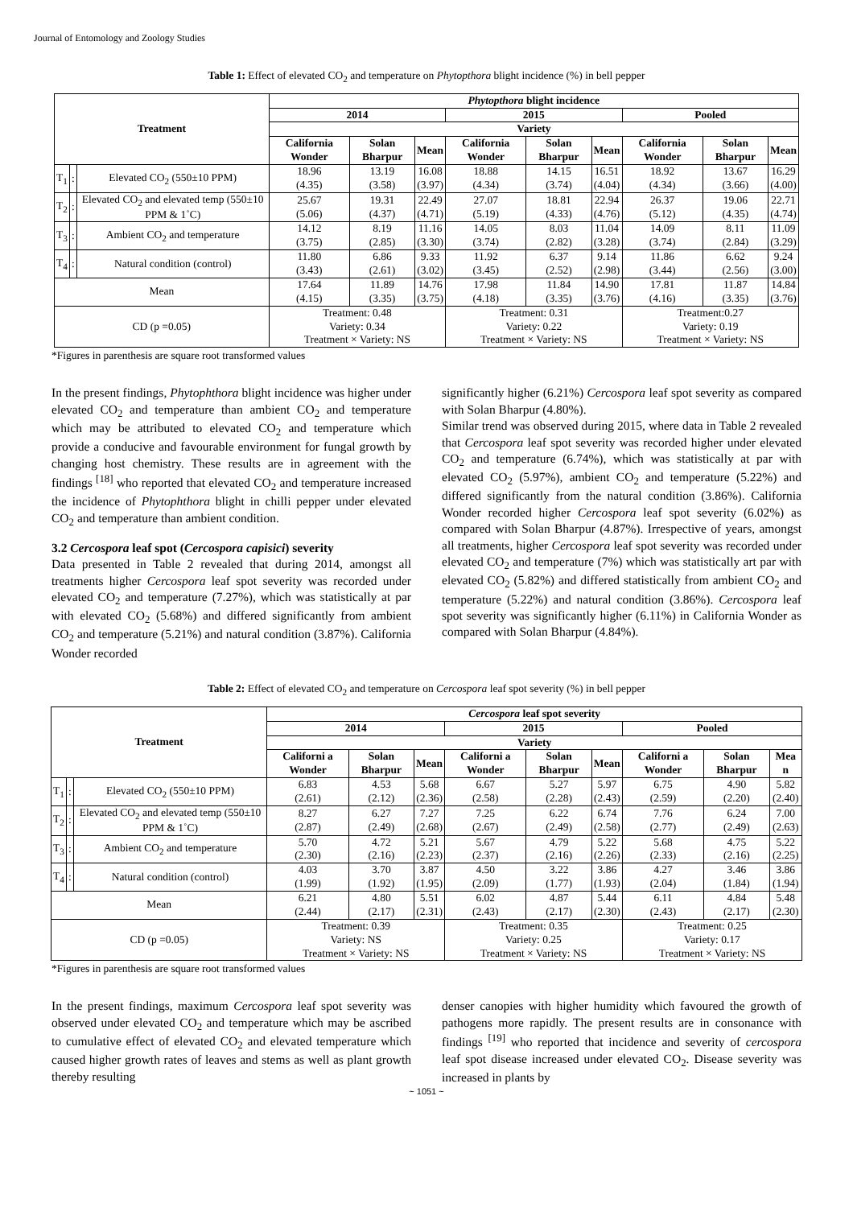Journal of Entomology and Zoology Studies
Table 1: Effect of elevated CO<sub>2</sub> and temperature on Phytopthora blight incidence (%) in bell pepper
| Treatment | | | Phytopthora blight incidence | | | | | | | | |
| --- | --- | --- | --- | --- | --- | --- | --- | --- | --- | --- | --- |
| | | | 2014 | | | 2015 | | | Pooled | | |
| | | | Variety | | | | | | | | |
| | | | California Wonder | Solan Bharpur | Mean | California Wonder | Solan Bharpur | Mean | California Wonder | Solan Bharpur | Mean |
| T<sub>1</sub> | : | Elevated CO<sub>2</sub> (550±10 PPM) | 18.96 (4.35) | 13.19 (3.58) | 16.08 (3.97) | 18.88 (4.34) | 14.15 (3.74) | 16.51 (4.04) | 18.92 (4.34) | 13.67 (3.66) | 16.29 (4.00) |
| T<sub>2</sub> | : | Elevated CO<sub>2</sub> and elevated temp (550±10 PPM & 1˚C) | 25.67 (5.06) | 19.31 (4.37) | 22.49 (4.71) | 27.07 (5.19) | 18.81 (4.33) | 22.94 (4.76) | 26.37 (5.12) | 19.06 (4.35) | 22.71 (4.74) |
| T<sub>3</sub> | : | Ambient CO<sub>2</sub> and temperature | 14.12 (3.75) | 8.19 (2.85) | 11.16 (3.30) | 14.05 (3.74) | 8.03 (2.82) | 11.04 (3.28) | 14.09 (3.74) | 8.11 (2.84) | 11.09 (3.29) |
| T<sub>4</sub> | : | Natural condition (control) | 11.80 (3.43) | 6.86 (2.61) | 9.33 (3.02) | 11.92 (3.45) | 6.37 (2.52) | 9.14 (2.98) | 11.86 (3.44) | 6.62 (2.56) | 9.24 (3.00) |
| Mean | | | 17.64 (4.15) | 11.89 (3.35) | 14.76 (3.75) | 17.98 (4.18) | 11.84 (3.35) | 14.90 (3.76) | 17.81 (4.16) | 11.87 (3.35) | 14.84 (3.76) |
| CD (p =0.05) | | | Treatment: 0.48 Variety: 0.34 Treatment × Variety: NS | | | Treatment: 0.31 Variety: 0.22 Treatment × Variety: NS | | | Treatment:0.27 Variety: 0.19 Treatment × Variety: NS | | |
*Figures in parenthesis are square root transformed values
In the present findings, Phytophthora blight incidence was higher under elevated CO<sub>2</sub> and temperature than ambient CO<sub>2</sub> and temperature which may be attributed to elevated CO<sub>2</sub> and temperature which provide a conducive and favourable environment for fungal growth by changing host chemistry. These results are in agreement with the findings <sup>[18]</sup> who reported that elevated CO<sub>2</sub> and temperature increased the incidence of Phytophthora blight in chilli pepper under elevated CO<sub>2</sub> and temperature than ambient condition.
3.2 Cercospora leaf spot (Cercospora capisici) severity
Data presented in Table 2 revealed that during 2014, amongst all treatments higher Cercospora leaf spot severity was recorded under elevated CO<sub>2</sub> and temperature (7.27%), which was statistically at par with elevated CO<sub>2</sub> (5.68%) and differed significantly from ambient CO<sub>2</sub> and temperature (5.21%) and natural condition (3.87%). California Wonder recorded
significantly higher (6.21%) Cercospora leaf spot severity as compared with Solan Bharpur (4.80%).
Similar trend was observed during 2015, where data in Table 2 revealed that Cercospora leaf spot severity was recorded higher under elevated CO<sub>2</sub> and temperature (6.74%), which was statistically at par with elevated CO<sub>2</sub> (5.97%), ambient CO<sub>2</sub> and temperature (5.22%) and differed significantly from the natural condition (3.86%). California Wonder recorded higher Cercospora leaf spot severity (6.02%) as compared with Solan Bharpur (4.87%). Irrespective of years, amongst all treatments, higher Cercospora leaf spot severity was recorded under elevated CO<sub>2</sub> and temperature (7%) which was statistically art par with elevated CO<sub>2</sub> (5.82%) and differed statistically from ambient CO<sub>2</sub> and temperature (5.22%) and natural condition (3.86%). Cercospora leaf spot severity was significantly higher (6.11%) in California Wonder as compared with Solan Bharpur (4.84%).
Table 2: Effect of elevated CO<sub>2</sub> and temperature on Cercospora leaf spot severity (%) in bell pepper
| Treatment | | | Cercospora leaf spot severity | | | | | | | | |
| --- | --- | --- | --- | --- | --- | --- | --- | --- | --- | --- | --- |
| | | | 2014 | | | 2015 | | | Pooled | | |
| | | | Variety | | | | | | | | |
| | | | Californi a Wonder | Solan Bharpur | Mean | Californi a Wonder | Solan Bharpur | Mean | Californi a Wonder | Solan Bharpur | Mea n |
| T<sub>1</sub> | : | Elevated CO<sub>2</sub> (550±10 PPM) | 6.83 (2.61) | 4.53 (2.12) | 5.68 (2.36) | 6.67 (2.58) | 5.27 (2.28) | 5.97 (2.43) | 6.75 (2.59) | 4.90 (2.20) | 5.82 (2.40) |
| T<sub>2</sub> | : | Elevated CO<sub>2</sub> and elevated temp (550±10 PPM & 1˚C) | 8.27 (2.87) | 6.27 (2.49) | 7.27 (2.68) | 7.25 (2.67) | 6.22 (2.49) | 6.74 (2.58) | 7.76 (2.77) | 6.24 (2.49) | 7.00 (2.63) |
| T<sub>3</sub> | : | Ambient CO<sub>2</sub> and temperature | 5.70 (2.30) | 4.72 (2.16) | 5.21 (2.23) | 5.67 (2.37) | 4.79 (2.16) | 5.22 (2.26) | 5.68 (2.33) | 4.75 (2.16) | 5.22 (2.25) |
| T<sub>4</sub> | : | Natural condition (control) | 4.03 (1.99) | 3.70 (1.92) | 3.87 (1.95) | 4.50 (2.09) | 3.22 (1.77) | 3.86 (1.93) | 4.27 (2.04) | 3.46 (1.84) | 3.86 (1.94) |
| Mean | | | 6.21 (2.44) | 4.80 (2.17) | 5.51 (2.31) | 6.02 (2.43) | 4.87 (2.17) | 5.44 (2.30) | 6.11 (2.43) | 4.84 (2.17) | 5.48 (2.30) |
| CD (p =0.05) | | | Treatment: 0.39 Variety: NS Treatment × Variety: NS | | | Treatment: 0.35 Variety: 0.25 Treatment × Variety: NS | | | Treatment: 0.25 Variety: 0.17 Treatment × Variety: NS | | |
*Figures in parenthesis are square root transformed values
In the present findings, maximum Cercospora leaf spot severity was observed under elevated CO<sub>2</sub> and temperature which may be ascribed to cumulative effect of elevated CO<sub>2</sub> and elevated temperature which caused higher growth rates of leaves and stems as well as plant growth thereby resulting
denser canopies with higher humidity which favoured the growth of pathogens more rapidly. The present results are in consonance with findings <sup>[19]</sup> who reported that incidence and severity of cercospora leaf spot disease increased under elevated CO<sub>2</sub>. Disease severity was increased in plants by
~ 1051 ~